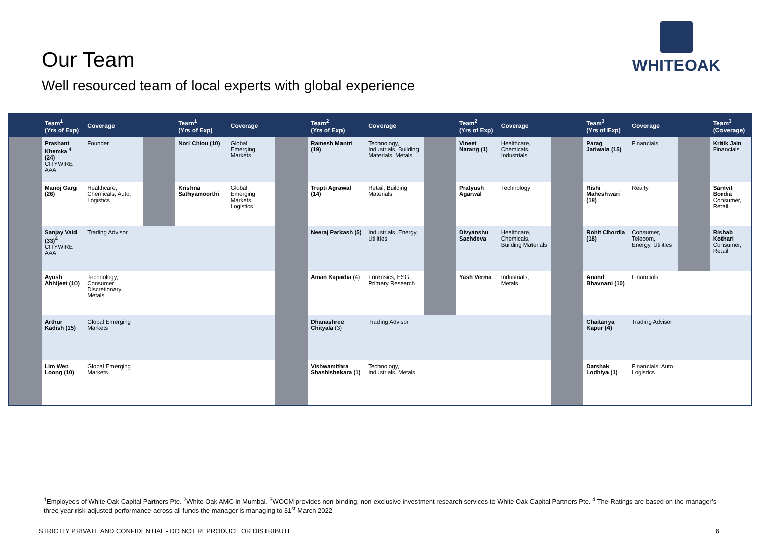Our Team
WHITEOAK
Well resourced team of local experts with global experience
| | Team<sup>1</sup> (Yrs of Exp) | Coverage | | Team<sup>1</sup> (Yrs of Exp) | Coverage | | Team<sup>2</sup> (Yrs of Exp) | Coverage | | Team<sup>2</sup> (Yrs of Exp) | Coverage | | Team<sup>3</sup> (Yrs of Exp) | Coverage | | Team<sup>3</sup> (Coverage) |
| --- | --- | --- | --- | --- | --- | --- | --- | --- | --- | --- | --- | --- | --- | --- | --- | --- |
| | Prashant Khemka <sup>4</sup> (24) CITYWIRE AAA | Founder | | Nori Chiou (10) | Global Emerging Markets | | Ramesh Mantri (19) | Technology, Industrials, Building Materials, Metals | | Vineet Narang (1) | Healthcare, Chemicals, Industrials | | Parag Jariwala (15) | Financials | | Kritik Jain Financials |
| | Manoj Garg (26) | Healthcare, Chemicals, Auto, Logistics | | Krishna Sathyamoorthi | Global Emerging Markets, Logistics | | Trupti Agrawal (14) | Retail, Building Materials | | Pratyush Agarwal | Technology | | Rishi Maheshwari (18) | Realty | | Samvit Bordia Consumer, Retail |
| | Sanjay Vaid (33)<sup>4</sup> CITYWIRE AAA | Trading Advisor | | | | | Neeraj Parkash (5) | Industrials, Energy, Utilities | | Divyanshu Sachdeva | Healthcare, Chemicals, Building Materials | | Rohit Chordia (18) | Consumer, Telecom, Energy, Utilities | | Rishab Kothari Consumer, Retail |
| | Ayush Abhijeet (10) | Technology, Consumer Discretionary, Metals | | | | | Aman Kapadia (4) | Forensics, ESG, Primary Research | | Yash Verma | Industrials, Metals | | Anand Bhavnani (10) | Financials | | |
| | Arthur Kadish (15) | Global Emerging Markets | | | | | Dhanashree Chityala (3) | Trading Advisor | | | | | Chaitanya Kapur (4) | Trading Advisor | | |
| | Lim Wen Loong (10) | Global Emerging Markets | | | | | Vishwamithra Shashishekara (1) | Technology, Industrials, Metals | | | | | Darshak Lodhiya (1) | Financials, Auto, Logistics | | |
<sup>1</sup> Employees of White Oak Capital Partners Pte. <sup>2</sup>White Oak AMC in Mumbai. <sup>3</sup>WOCM provides non-binding, non-exclusive investment research services to White Oak Capital Partners Pte. <sup>4</sup> The Ratings are based on the manager’s three year risk-adjusted performance across all funds the manager is managing to 31<sup>st</sup> March 2022
STRICTLY PRIVATE AND CONFIDENTIAL - DO NOT REPRODUCE OR DISTRIBUTE 6